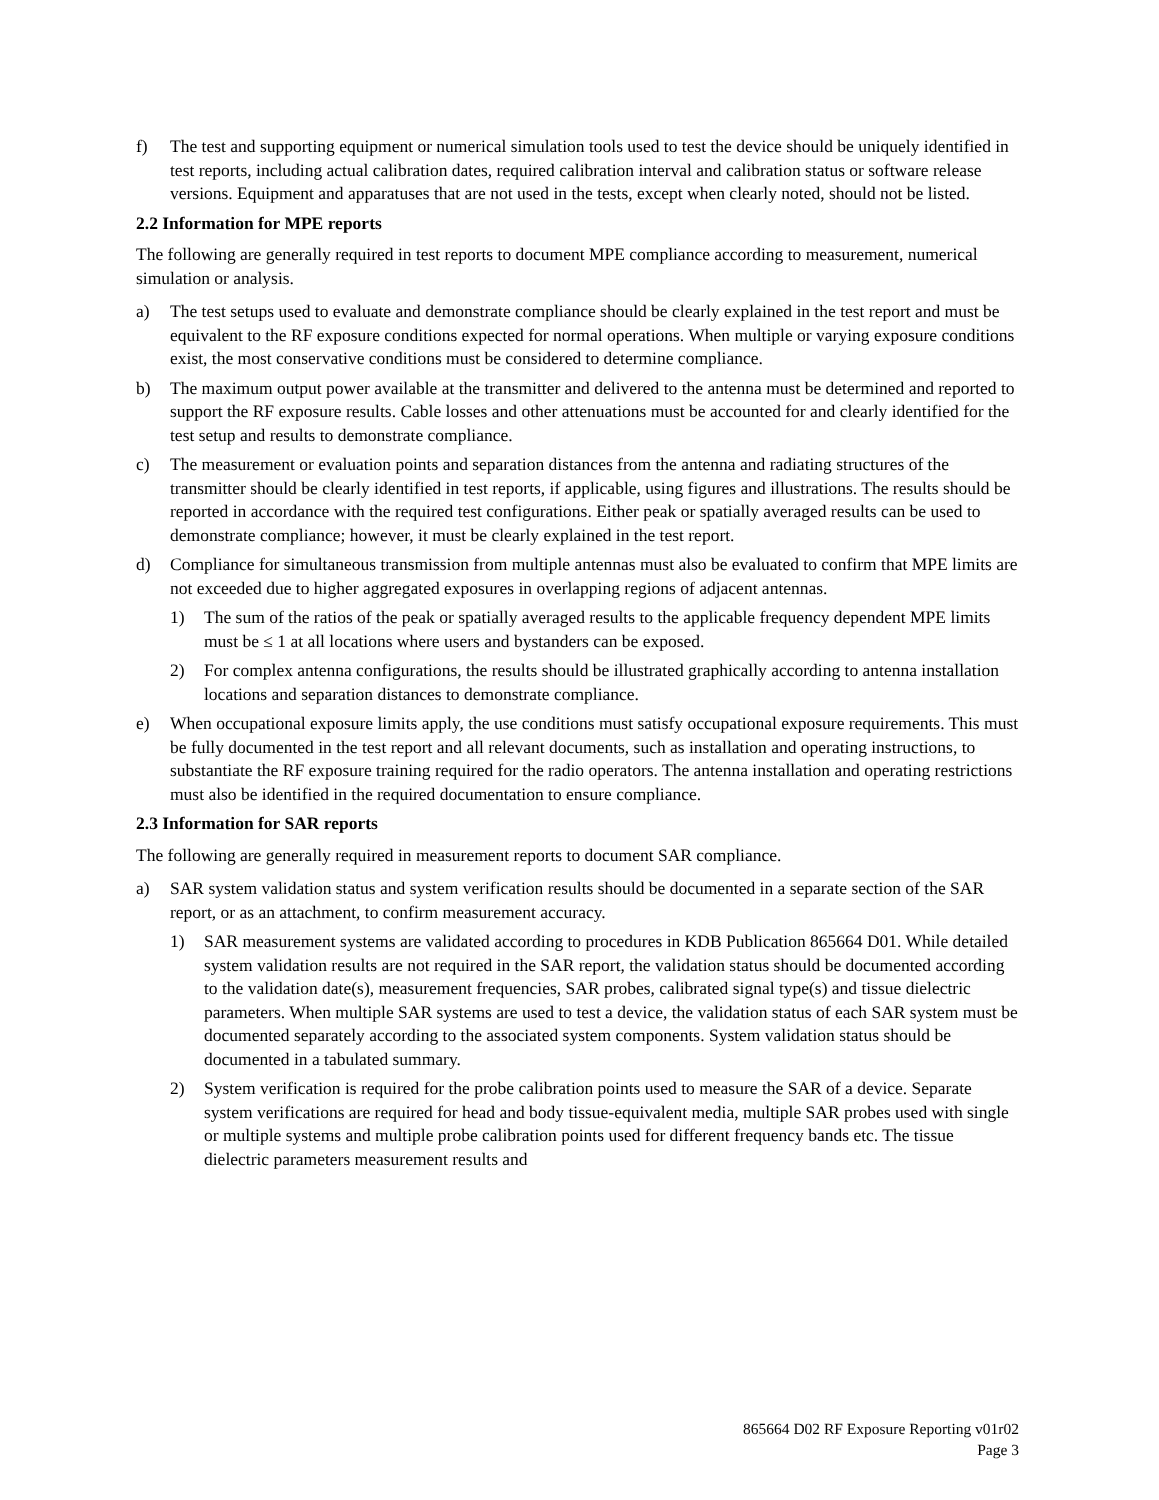f) The test and supporting equipment or numerical simulation tools used to test the device should be uniquely identified in test reports, including actual calibration dates, required calibration interval and calibration status or software release versions. Equipment and apparatuses that are not used in the tests, except when clearly noted, should not be listed.
2.2 Information for MPE reports
The following are generally required in test reports to document MPE compliance according to measurement, numerical simulation or analysis.
a) The test setups used to evaluate and demonstrate compliance should be clearly explained in the test report and must be equivalent to the RF exposure conditions expected for normal operations. When multiple or varying exposure conditions exist, the most conservative conditions must be considered to determine compliance.
b) The maximum output power available at the transmitter and delivered to the antenna must be determined and reported to support the RF exposure results. Cable losses and other attenuations must be accounted for and clearly identified for the test setup and results to demonstrate compliance.
c) The measurement or evaluation points and separation distances from the antenna and radiating structures of the transmitter should be clearly identified in test reports, if applicable, using figures and illustrations. The results should be reported in accordance with the required test configurations. Either peak or spatially averaged results can be used to demonstrate compliance; however, it must be clearly explained in the test report.
d) Compliance for simultaneous transmission from multiple antennas must also be evaluated to confirm that MPE limits are not exceeded due to higher aggregated exposures in overlapping regions of adjacent antennas.
1) The sum of the ratios of the peak or spatially averaged results to the applicable frequency dependent MPE limits must be ≤ 1 at all locations where users and bystanders can be exposed.
2) For complex antenna configurations, the results should be illustrated graphically according to antenna installation locations and separation distances to demonstrate compliance.
e) When occupational exposure limits apply, the use conditions must satisfy occupational exposure requirements. This must be fully documented in the test report and all relevant documents, such as installation and operating instructions, to substantiate the RF exposure training required for the radio operators. The antenna installation and operating restrictions must also be identified in the required documentation to ensure compliance.
2.3 Information for SAR reports
The following are generally required in measurement reports to document SAR compliance.
a) SAR system validation status and system verification results should be documented in a separate section of the SAR report, or as an attachment, to confirm measurement accuracy.
1) SAR measurement systems are validated according to procedures in KDB Publication 865664 D01. While detailed system validation results are not required in the SAR report, the validation status should be documented according to the validation date(s), measurement frequencies, SAR probes, calibrated signal type(s) and tissue dielectric parameters. When multiple SAR systems are used to test a device, the validation status of each SAR system must be documented separately according to the associated system components. System validation status should be documented in a tabulated summary.
2) System verification is required for the probe calibration points used to measure the SAR of a device. Separate system verifications are required for head and body tissue-equivalent media, multiple SAR probes used with single or multiple systems and multiple probe calibration points used for different frequency bands etc. The tissue dielectric parameters measurement results and
865664 D02 RF Exposure Reporting v01r02
Page 3